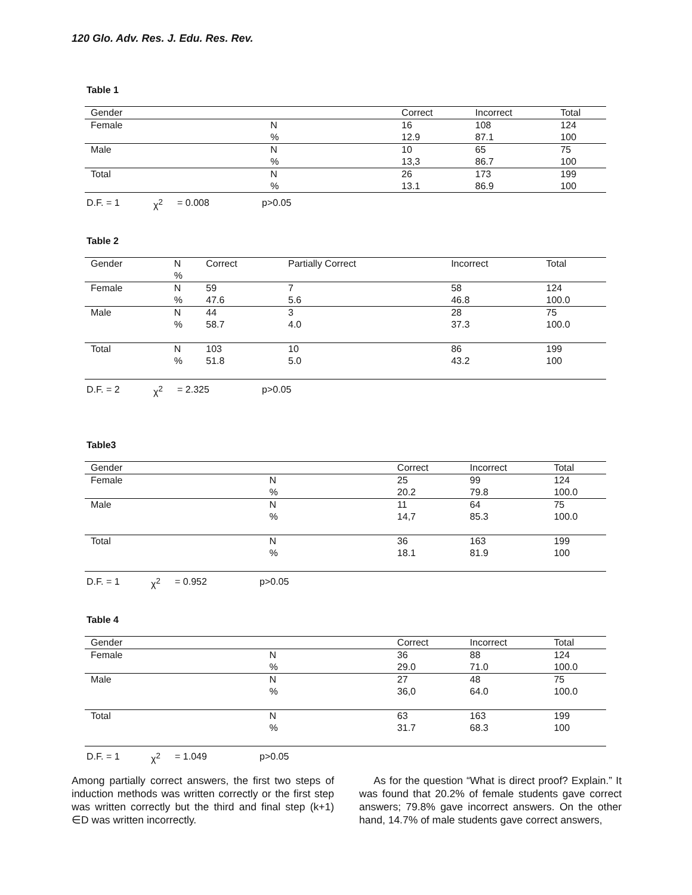120 Glo. Adv. Res. J. Edu. Res. Rev.
Table 1
| Gender | | Correct | Incorrect | Total |
| --- | --- | --- | --- | --- |
| Female | N % | 16 12.9 | 108 87.1 | 124 100 |
| Male | N % | 10 13,3 | 65 86.7 | 75 100 |
| Total | N % | 26 13.1 | 173 86.9 | 199 100 |
D.F. = 1 χ<sup>2</sup> = 0.008 p>0.05
Table 2
| Gender | N % | Correct | Partially Correct | Incorrect | Total |
| --- | --- | --- | --- | --- | --- |
| Female | N % | 59 47.6 | 7 5.6 | 58 46.8 | 124 100.0 |
| Male | N % | 44 58.7 | 3 4.0 | 28 37.3 | 75 100.0 |
| Total | N % | 103 51.8 | 10 5.0 | 86 43.2 | 199 100 |
D.F. = 2 χ<sup>2</sup> = 2.325 p>0.05
Table3
| Gender | | Correct | Incorrect | Total |
| --- | --- | --- | --- | --- |
| Female | N % | 25 20.2 | 99 79.8 | 124 100.0 |
| Male | N % | 11 14,7 | 64 85.3 | 75 100.0 |
| Total | N % | 36 18.1 | 163 81.9 | 199 100 |
D.F. = 1 χ<sup>2</sup> = 0.952 p>0.05
Table 4
| Gender | | Correct | Incorrect | Total |
| --- | --- | --- | --- | --- |
| Female | N % | 36 29.0 | 88 71.0 | 124 100.0 |
| Male | N % | 27 36,0 | 48 64.0 | 75 100.0 |
| Total | N % | 63 31.7 | 163 68.3 | 199 100 |
D.F. = 1 χ<sup>2</sup> = 1.049 p>0.05
Among partially correct answers, the first two steps of induction methods was written correctly or the first step was written correctly but the third and final step (k+1) ∈D was written incorrectly.
As for the question “What is direct proof? Explain.” It was found that 20.2% of female students gave correct answers; 79.8% gave incorrect answers. On the other hand, 14.7% of male students gave correct answers,